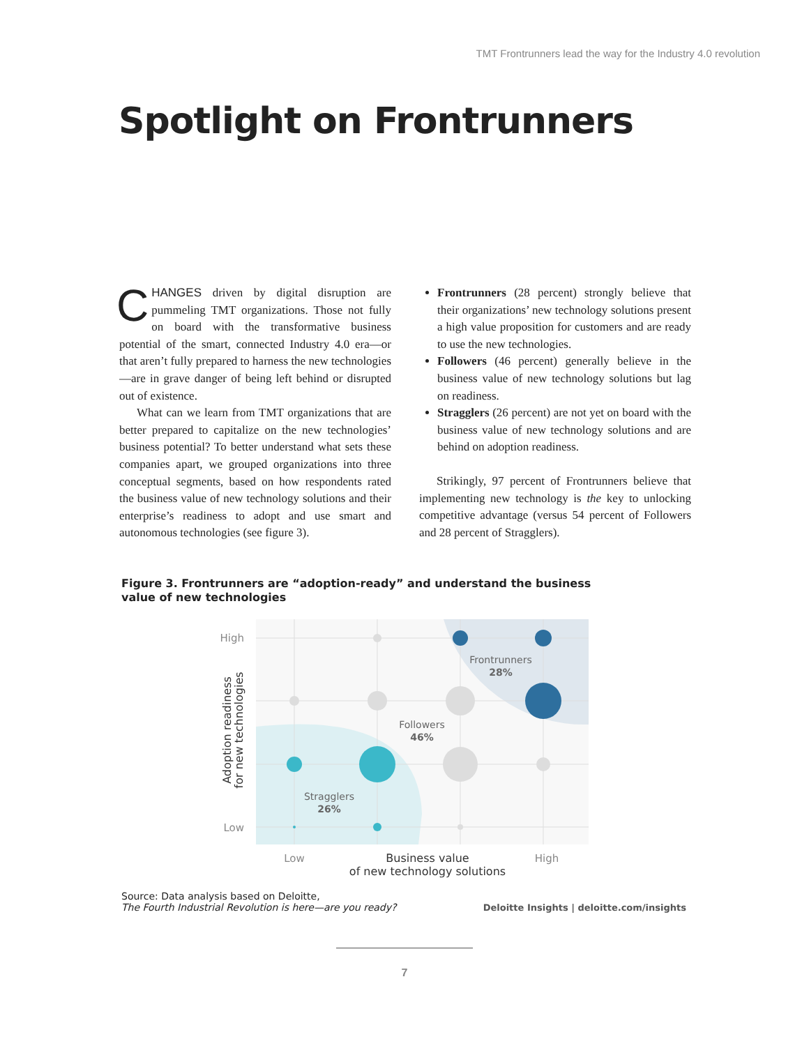TMT Frontrunners lead the way for the Industry 4.0 revolution
Spotlight on Frontrunners
CHANGES driven by digital disruption are pummeling TMT organizations. Those not fully on board with the transformative business potential of the smart, connected Industry 4.0 era—or that aren’t fully prepared to harness the new technologies—are in grave danger of being left behind or disrupted out of existence.
What can we learn from TMT organizations that are better prepared to capitalize on the new technologies’ business potential? To better understand what sets these companies apart, we grouped organizations into three conceptual segments, based on how respondents rated the business value of new technology solutions and their enterprise’s readiness to adopt and use smart and autonomous technologies (see figure 3).
Frontrunners (28 percent) strongly believe that their organizations’ new technology solutions present a high value proposition for customers and are ready to use the new technologies.
Followers (46 percent) generally believe in the business value of new technology solutions but lag on readiness.
Stragglers (26 percent) are not yet on board with the business value of new technology solutions and are behind on adoption readiness.
Strikingly, 97 percent of Frontrunners believe that implementing new technology is the key to unlocking competitive advantage (versus 54 percent of Followers and 28 percent of Stragglers).
Figure 3. Frontrunners are “adoption-ready” and understand the business value of new technologies
Frontrunners
28%
Followers
46%
Stragglers
26%
High
Low
Low
High
Business value
of new technology solutions
Adoption readiness
for new technologies
Source: Data analysis based on Deloitte,
The Fourth Industrial Revolution is here—are you ready?
Deloitte Insights | deloitte.com/insights
7